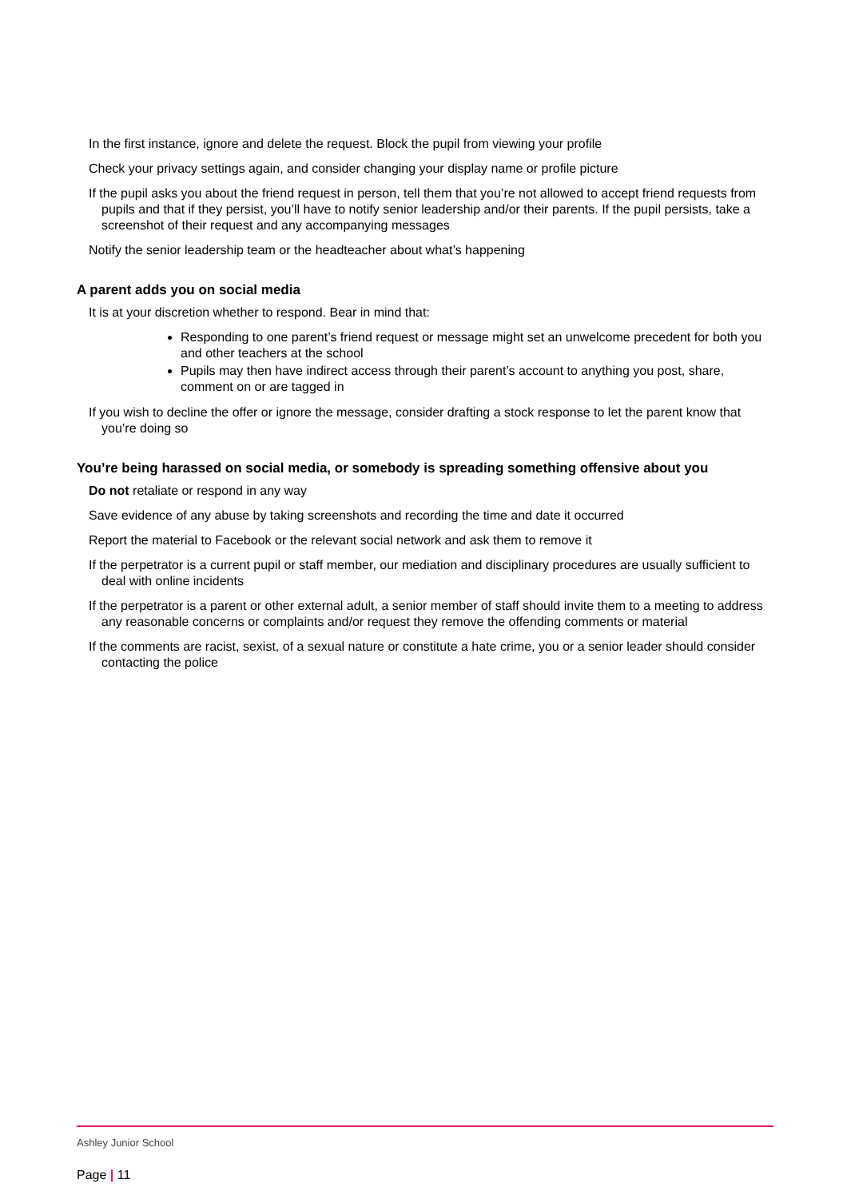In the first instance, ignore and delete the request. Block the pupil from viewing your profile
Check your privacy settings again, and consider changing your display name or profile picture
If the pupil asks you about the friend request in person, tell them that you’re not allowed to accept friend requests from pupils and that if they persist, you’ll have to notify senior leadership and/or their parents. If the pupil persists, take a screenshot of their request and any accompanying messages
Notify the senior leadership team or the headteacher about what’s happening
A parent adds you on social media
It is at your discretion whether to respond. Bear in mind that:
Responding to one parent’s friend request or message might set an unwelcome precedent for both you and other teachers at the school
Pupils may then have indirect access through their parent’s account to anything you post, share, comment on or are tagged in
If you wish to decline the offer or ignore the message, consider drafting a stock response to let the parent know that you’re doing so
You’re being harassed on social media, or somebody is spreading something offensive about you
Do not retaliate or respond in any way
Save evidence of any abuse by taking screenshots and recording the time and date it occurred
Report the material to Facebook or the relevant social network and ask them to remove it
If the perpetrator is a current pupil or staff member, our mediation and disciplinary procedures are usually sufficient to deal with online incidents
If the perpetrator is a parent or other external adult, a senior member of staff should invite them to a meeting to address any reasonable concerns or complaints and/or request they remove the offending comments or material
If the comments are racist, sexist, of a sexual nature or constitute a hate crime, you or a senior leader should consider contacting the police
Ashley Junior School
Page | 11